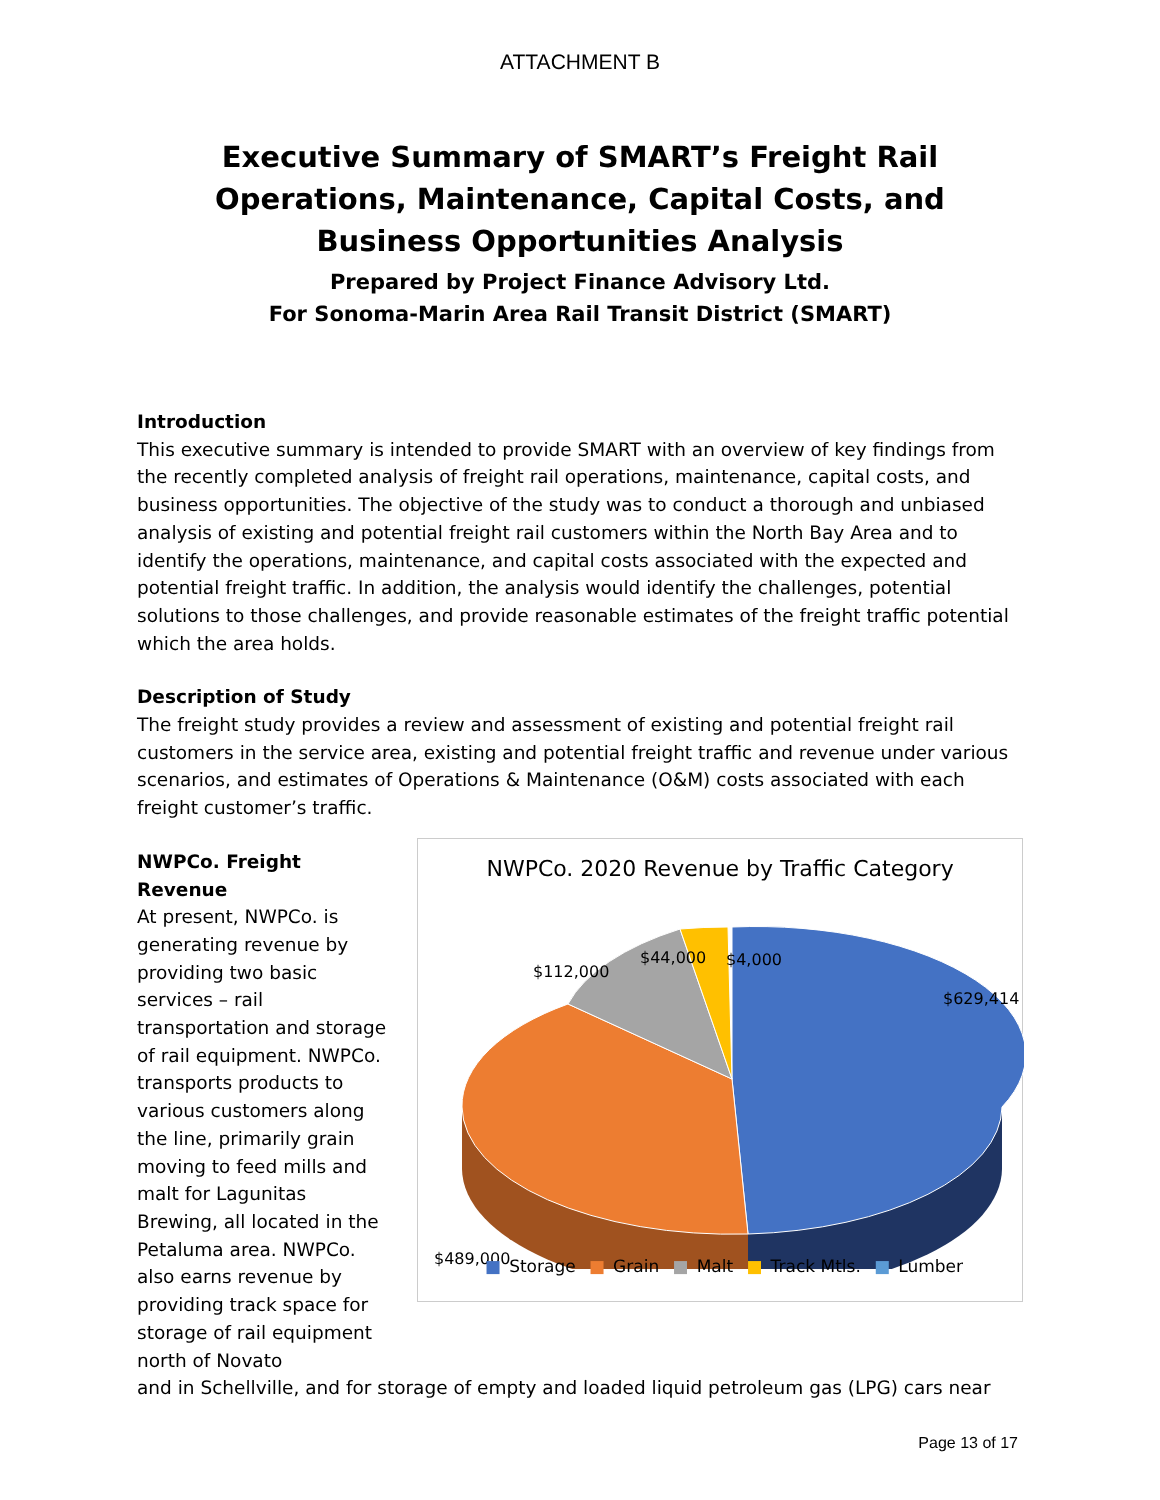ATTACHMENT B
Executive Summary of SMART’s Freight Rail Operations, Maintenance, Capital Costs, and Business Opportunities Analysis
Prepared by Project Finance Advisory Ltd.
For Sonoma-Marin Area Rail Transit District (SMART)
Introduction
This executive summary is intended to provide SMART with an overview of key findings from the recently completed analysis of freight rail operations, maintenance, capital costs, and business opportunities. The objective of the study was to conduct a thorough and unbiased analysis of existing and potential freight rail customers within the North Bay Area and to identify the operations, maintenance, and capital costs associated with the expected and potential freight traffic. In addition, the analysis would identify the challenges, potential solutions to those challenges, and provide reasonable estimates of the freight traffic potential which the area holds.
Description of Study
The freight study provides a review and assessment of existing and potential freight rail customers in the service area, existing and potential freight traffic and revenue under various scenarios, and estimates of Operations & Maintenance (O&M) costs associated with each freight customer’s traffic.
NWPCo. Freight Revenue
At present, NWPCo. is generating revenue by providing two basic services – rail transportation and storage of rail equipment. NWPCo. transports products to various customers along the line, primarily grain moving to feed mills and malt for Lagunitas Brewing, all located in the Petaluma area. NWPCo. also earns revenue by providing track space for storage of rail equipment north of Novato
NWPCo. 2020 Revenue by Traffic Category
$629,414
$489,000
$112,000
$44,000
$4,000
■ Storage ■ Grain ■ Malt ■ Track Mtls. ■ Lumber
and in Schellville, and for storage of empty and loaded liquid petroleum gas (LPG) cars near
Page 13 of 17